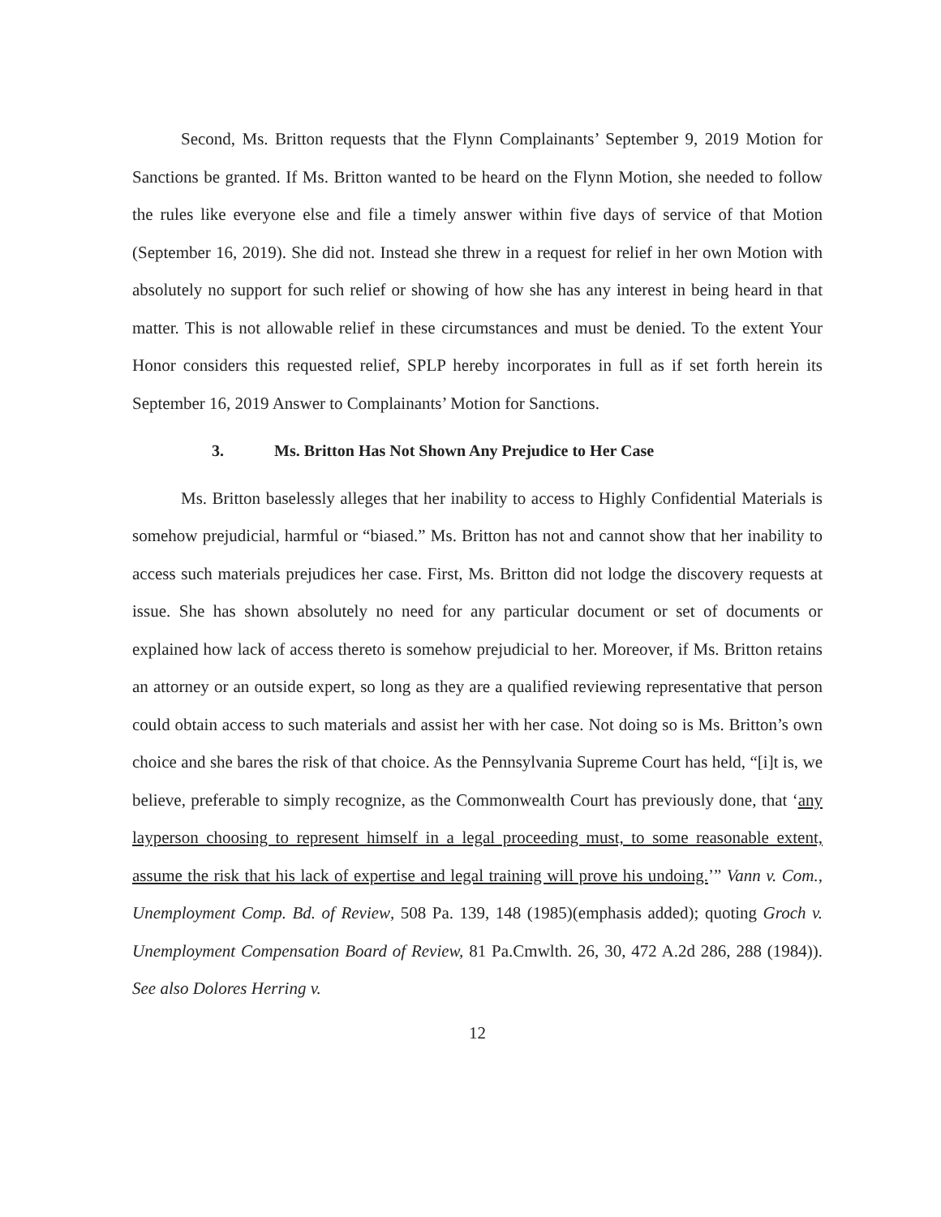Second, Ms. Britton requests that the Flynn Complainants’ September 9, 2019 Motion for Sanctions be granted. If Ms. Britton wanted to be heard on the Flynn Motion, she needed to follow the rules like everyone else and file a timely answer within five days of service of that Motion (September 16, 2019). She did not. Instead she threw in a request for relief in her own Motion with absolutely no support for such relief or showing of how she has any interest in being heard in that matter. This is not allowable relief in these circumstances and must be denied. To the extent Your Honor considers this requested relief, SPLP hereby incorporates in full as if set forth herein its September 16, 2019 Answer to Complainants’ Motion for Sanctions.
3. Ms. Britton Has Not Shown Any Prejudice to Her Case
Ms. Britton baselessly alleges that her inability to access to Highly Confidential Materials is somehow prejudicial, harmful or “biased.” Ms. Britton has not and cannot show that her inability to access such materials prejudices her case. First, Ms. Britton did not lodge the discovery requests at issue. She has shown absolutely no need for any particular document or set of documents or explained how lack of access thereto is somehow prejudicial to her. Moreover, if Ms. Britton retains an attorney or an outside expert, so long as they are a qualified reviewing representative that person could obtain access to such materials and assist her with her case. Not doing so is Ms. Britton’s own choice and she bares the risk of that choice. As the Pennsylvania Supreme Court has held, “[i]t is, we believe, preferable to simply recognize, as the Commonwealth Court has previously done, that ‘any layperson choosing to represent himself in a legal proceeding must, to some reasonable extent, assume the risk that his lack of expertise and legal training will prove his undoing.’” Vann v. Com., Unemployment Comp. Bd. of Review, 508 Pa. 139, 148 (1985)(emphasis added); quoting Groch v. Unemployment Compensation Board of Review, 81 Pa.Cmwlth. 26, 30, 472 A.2d 286, 288 (1984)). See also Dolores Herring v.
12